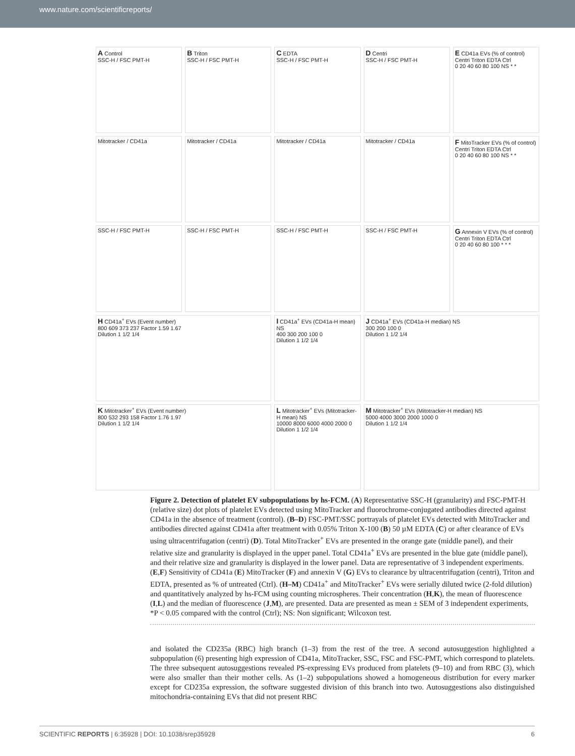www.nature.com/scientificreports/
A Control
SSC-H / FSC PMT-H
B Triton
SSC-H / FSC PMT-H
C EDTA
SSC-H / FSC PMT-H
D Centri
SSC-H / FSC PMT-H
E CD41a EVs (% of control)
Centri Triton EDTA Ctrl
0 20 40 60 80 100 NS * *
Mitotracker / CD41a
Mitotracker / CD41a
Mitotracker / CD41a
Mitotracker / CD41a
F MitoTracker EVs (% of control)
Centri Triton EDTA Ctrl
0 20 40 60 80 100 NS * *
SSC-H / FSC PMT-H
SSC-H / FSC PMT-H
SSC-H / FSC PMT-H
SSC-H / FSC PMT-H
G Annexin V EVs (% of control)
Centri Triton EDTA Ctrl
0 20 40 60 80 100 * * *
H CD41a<sup>+</sup> EVs (Event number)
800 609 373 237 Factor 1.59 1.67
Dilution 1 1/2 1/4
I CD41a<sup>+</sup> EVs (CD41a-H mean) NS
400 300 200 100 0
Dilution 1 1/2 1/4
J CD41a<sup>+</sup> EVs (CD41a-H median) NS
300 200 100 0
Dilution 1 1/2 1/4
K Mitotracker<sup>+</sup> EVs (Event number)
800 532 293 158 Factor 1.76 1.97
Dilution 1 1/2 1/4
L Mitotracker<sup>+</sup> EVs (Mitotracker-H mean) NS
10000 8000 6000 4000 2000 0
Dilution 1 1/2 1/4
M Mitotracker<sup>+</sup> EVs (Mitotracker-H median) NS
5000 4000 3000 2000 1000 0
Dilution 1 1/2 1/4
Figure 2. Detection of platelet EV subpopulations by hs-FCM. (A) Representative SSC-H (granularity) and FSC-PMT-H (relative size) dot plots of platelet EVs detected using MitoTracker and fluorochrome-conjugated antibodies directed against CD41a in the absence of treatment (control). (B–D) FSC-PMT/SSC portrayals of platelet EVs detected with MitoTracker and antibodies directed against CD41a after treatment with 0.05% Triton X-100 (B) 50 µM EDTA (C) or after clearance of EVs using ultracentrifugation (centri) (D). Total MitoTracker<sup>+</sup> EVs are presented in the orange gate (middle panel), and their relative size and granularity is displayed in the upper panel. Total CD41a<sup>+</sup> EVs are presented in the blue gate (middle panel), and their relative size and granularity is displayed in the lower panel. Data are representative of 3 independent experiments. (E,F) Sensitivity of CD41a (E) MitoTracker (F) and annexin V (G) EVs to clearance by ultracentrifugation (centri), Triton and EDTA, presented as % of untreated (Ctrl). (H–M) CD41a<sup>+</sup> and MitoTracker<sup>+</sup> EVs were serially diluted twice (2-fold dilution) and quantitatively analyzed by hs-FCM using counting microspheres. Their concentration (H,K), the mean of fluorescence (I,L) and the median of fluorescence (J,M), are presented. Data are presented as mean ± SEM of 3 independent experiments, *P < 0.05 compared with the control (Ctrl); NS: Non significant; Wilcoxon test.
and isolated the CD235a (RBC) high branch (1–3) from the rest of the tree. A second autosuggestion highlighted a subpopulation (6) presenting high expression of CD41a, MitoTracker, SSC, FSC and FSC-PMT, which correspond to platelets. The three subsequent autosuggestions revealed PS-expressing EVs produced from platelets (9–10) and from RBC (3), which were also smaller than their mother cells. As (1–2) subpopulations showed a homogeneous distribution for every marker except for CD235a expression, the software suggested division of this branch into two. Autosuggestions also distinguished mitochondria-containing EVs that did not present RBC
SCIENTIFIC REPORTS | 6:35928 | DOI: 10.1038/srep35928 6